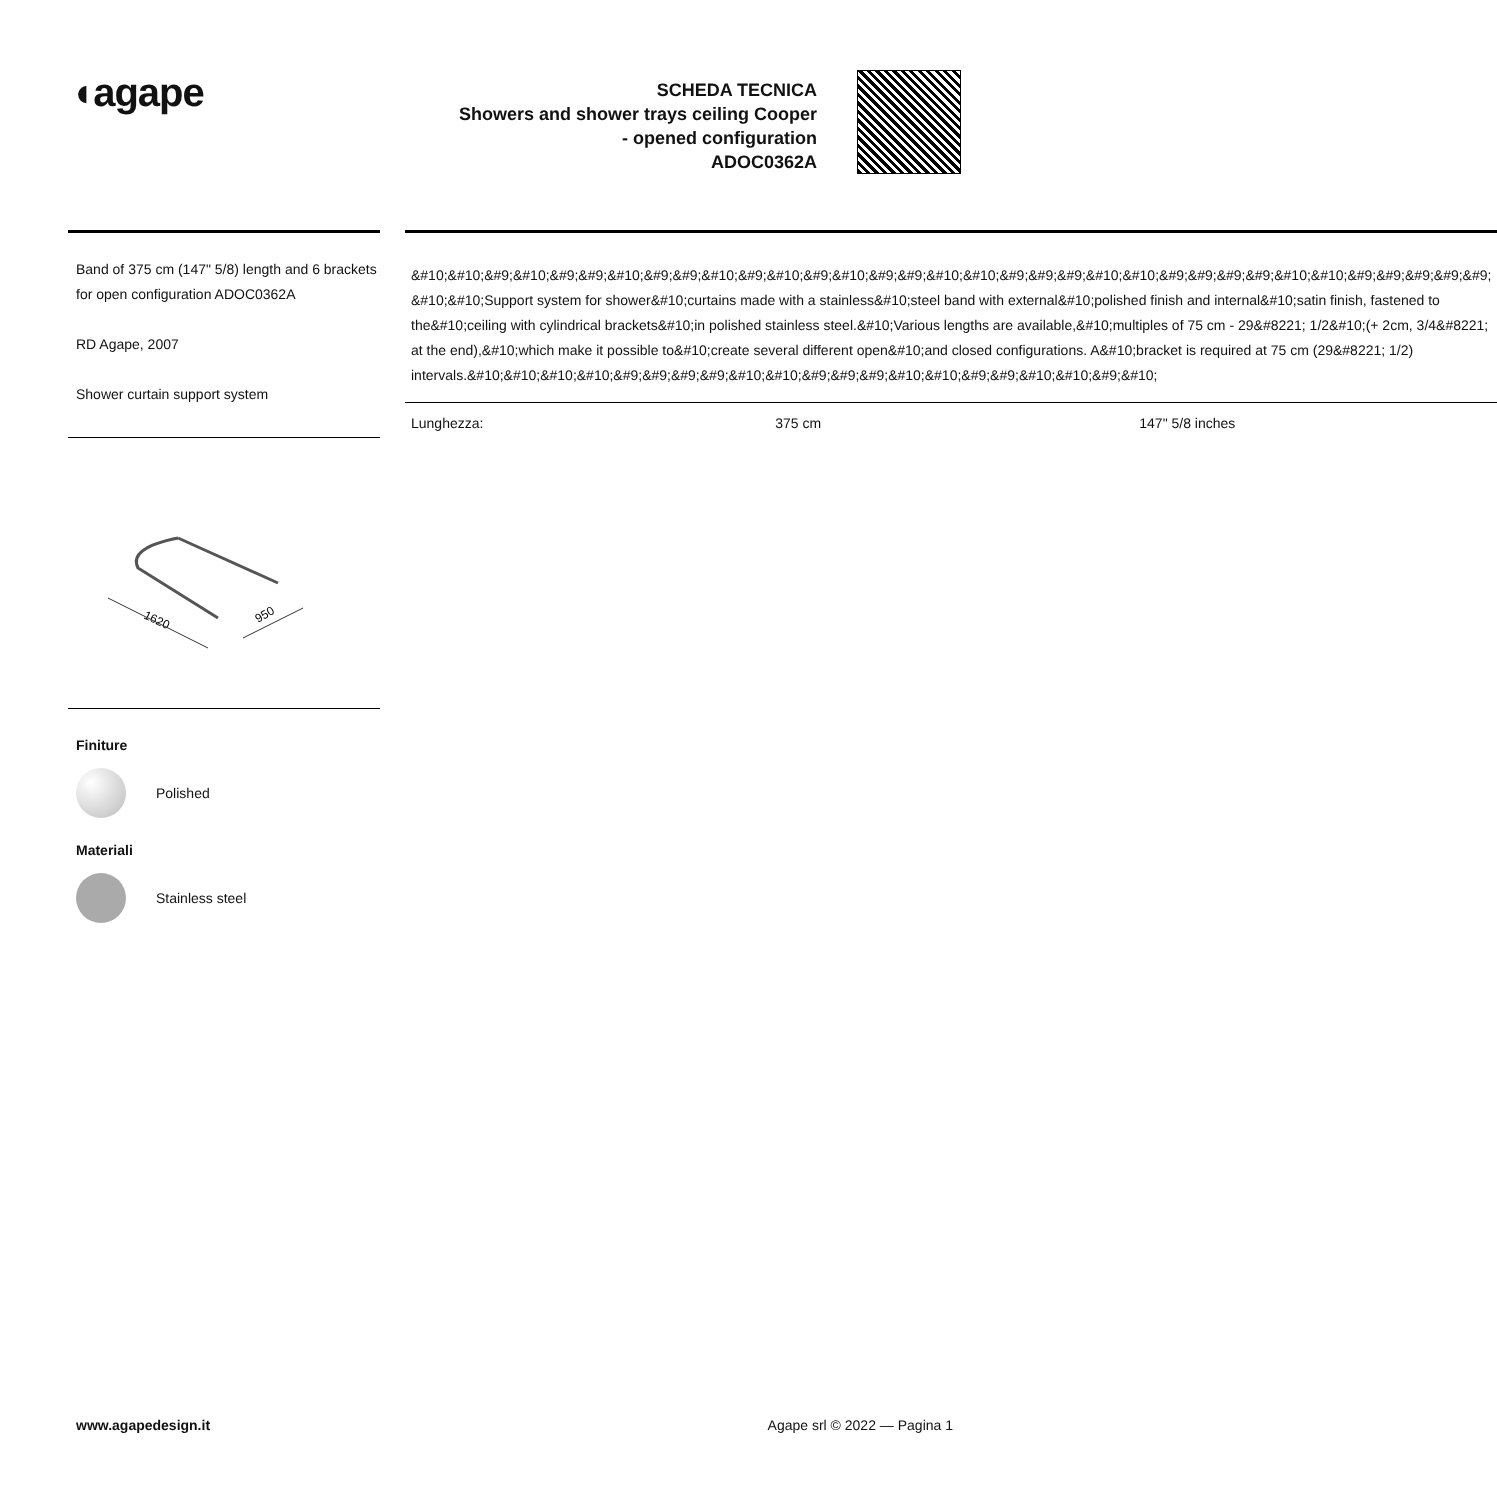◖agape
SCHEDA TECNICA
Showers and shower trays ceiling Cooper
- opened configuration
ADOC0362A
Band of 375 cm (147" 5/8) length and 6 brackets for open configuration ADOC0362A
RD Agape, 2007
Shower curtain support system
1620
950
Finiture
Polished
Materiali
Stainless steel
&#10;&#10;&#9;&#10;&#9;&#9;&#10;&#9;&#9;&#10;&#9;&#10;&#9;&#10;&#9;&#9;&#10;&#10;&#9;&#9;&#9;&#10;&#10;&#9;&#9;&#9;&#9;&#10;&#10;&#9;&#9;&#9;&#9;&#9; &#10;&#10;Support system for shower&#10;curtains made with a stainless&#10;steel band with external&#10;polished finish and internal&#10;satin finish, fastened to the&#10;ceiling with cylindrical brackets&#10;in polished stainless steel.&#10;Various lengths are available,&#10;multiples of 75 cm - 29&#8221; 1/2&#10;(+ 2cm, 3/4&#8221; at the end),&#10;which make it possible to&#10;create several different open&#10;and closed configurations. A&#10;bracket is required at 75 cm (29&#8221; 1/2) intervals.&#10;&#10;&#10;&#10;&#9;&#9;&#9;&#9;&#10;&#10;&#9;&#9;&#9;&#10;&#10;&#9;&#9;&#10;&#10;&#9;&#10;
| Lunghezza: | 375 cm | 147" 5/8 inches |
www.agapedesign.it Agape srl © 2022 — Pagina 1